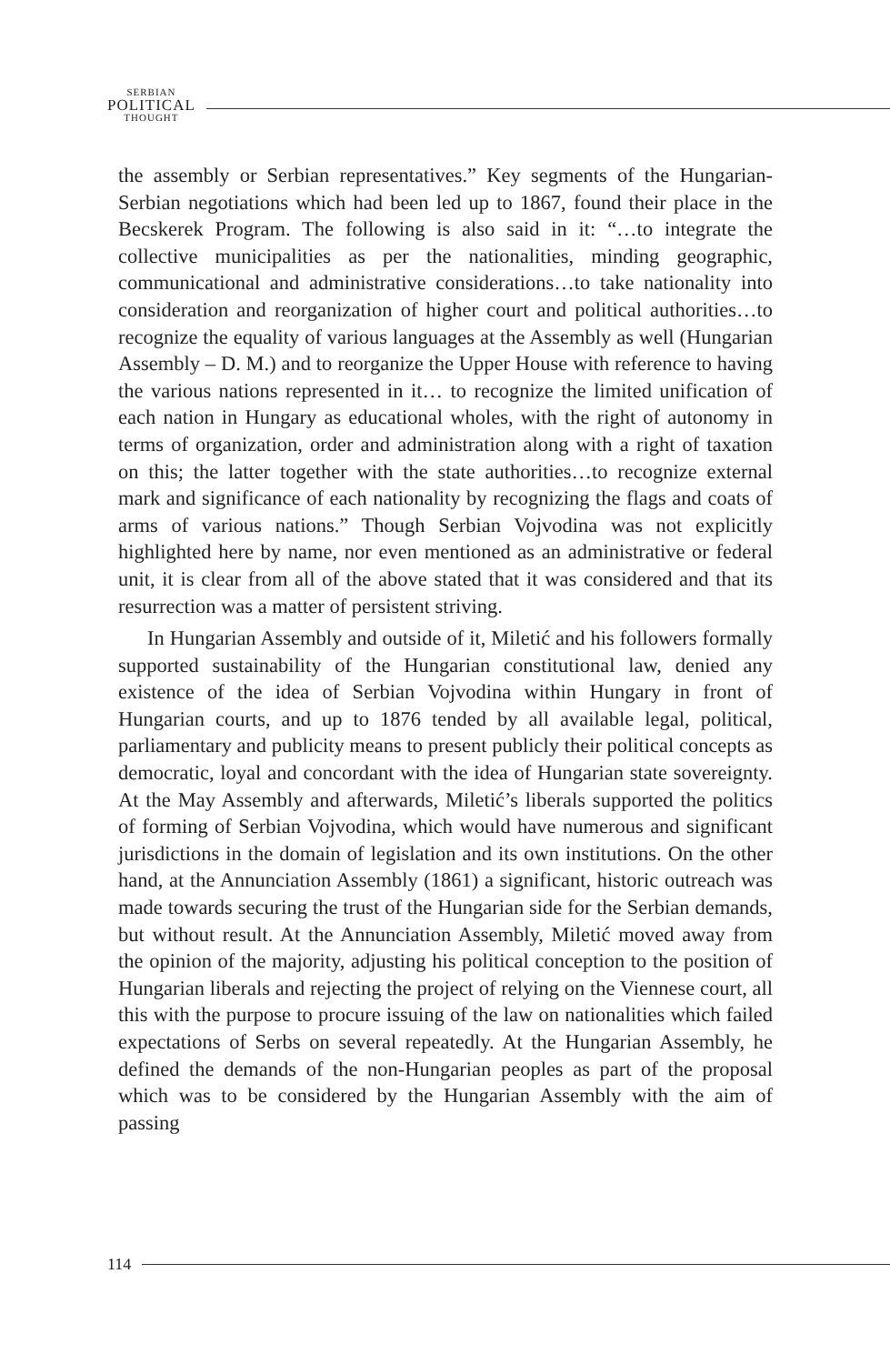SERBIAN
POLITICAL
THOUGHT
the assembly or Serbian representatives.” Key segments of the Hungarian-Serbian negotiations which had been led up to 1867, found their place in the Becskerek Program. The following is also said in it: “…to integrate the collective municipalities as per the nationalities, minding geographic, communicational and administrative considerations…to take nationality into consideration and reorganization of higher court and political authorities…to recognize the equality of various languages at the Assembly as well (Hungarian Assembly – D. M.) and to reorganize the Upper House with reference to having the various nations represented in it… to recognize the limited unification of each nation in Hungary as educational wholes, with the right of autonomy in terms of organization, order and administration along with a right of taxation on this; the latter together with the state authorities…to recognize external mark and significance of each nationality by recognizing the flags and coats of arms of various nations.” Though Serbian Vojvodina was not explicitly highlighted here by name, nor even mentioned as an administrative or federal unit, it is clear from all of the above stated that it was considered and that its resurrection was a matter of persistent striving.
In Hungarian Assembly and outside of it, Miletić and his followers formally supported sustainability of the Hungarian constitutional law, denied any existence of the idea of Serbian Vojvodina within Hungary in front of Hungarian courts, and up to 1876 tended by all available legal, political, parliamentary and publicity means to present publicly their political concepts as democratic, loyal and concordant with the idea of Hungarian state sovereignty. At the May Assembly and afterwards, Miletić’s liberals supported the politics of forming of Serbian Vojvodina, which would have numerous and significant jurisdictions in the domain of legislation and its own institutions. On the other hand, at the Annunciation Assembly (1861) a significant, historic outreach was made towards securing the trust of the Hungarian side for the Serbian demands, but without result. At the Annunciation Assembly, Miletić moved away from the opinion of the majority, adjusting his political conception to the position of Hungarian liberals and rejecting the project of relying on the Viennese court, all this with the purpose to procure issuing of the law on nationalities which failed expectations of Serbs on several repeatedly. At the Hungarian Assembly, he defined the demands of the non-Hungarian peoples as part of the proposal which was to be considered by the Hungarian Assembly with the aim of passing
114